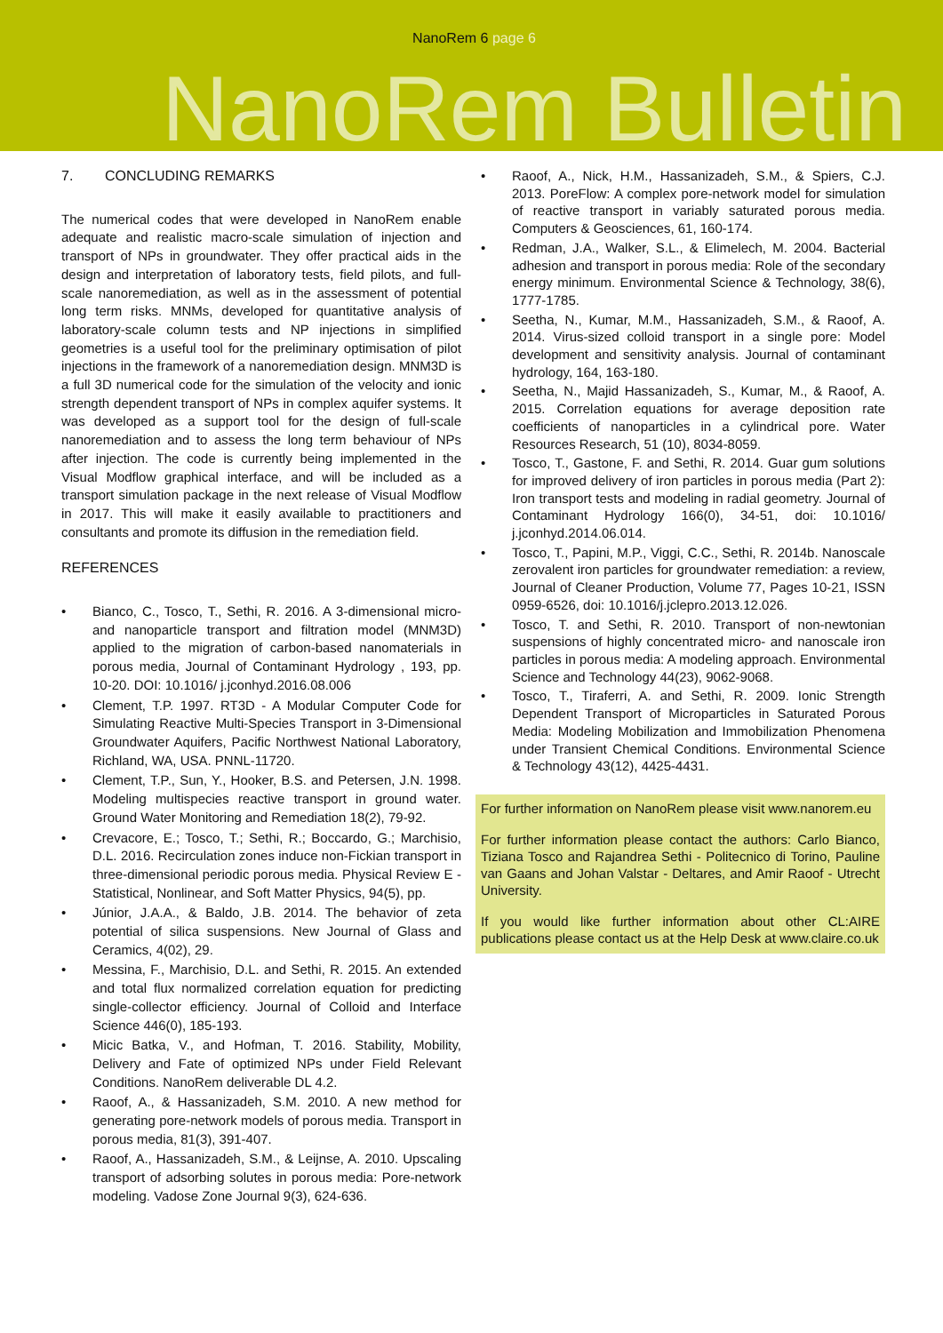NanoRem 6 page 6
NanoRem Bulletin
7. CONCLUDING REMARKS
The numerical codes that were developed in NanoRem enable adequate and realistic macro-scale simulation of injection and transport of NPs in groundwater. They offer practical aids in the design and interpretation of laboratory tests, field pilots, and full-scale nanoremediation, as well as in the assessment of potential long term risks. MNMs, developed for quantitative analysis of laboratory-scale column tests and NP injections in simplified geometries is a useful tool for the preliminary optimisation of pilot injections in the framework of a nanoremediation design. MNM3D is a full 3D numerical code for the simulation of the velocity and ionic strength dependent transport of NPs in complex aquifer systems. It was developed as a support tool for the design of full-scale nanoremediation and to assess the long term behaviour of NPs after injection. The code is currently being implemented in the Visual Modflow graphical interface, and will be included as a transport simulation package in the next release of Visual Modflow in 2017. This will make it easily available to practitioners and consultants and promote its diffusion in the remediation field.
REFERENCES
• Bianco, C., Tosco, T., Sethi, R. 2016. A 3-dimensional micro- and nanoparticle transport and filtration model (MNM3D) applied to the migration of carbon-based nanomaterials in porous media, Journal of Contaminant Hydrology , 193, pp. 10-20. DOI: 10.1016/ j.jconhyd.2016.08.006
• Clement, T.P. 1997. RT3D - A Modular Computer Code for Simulating Reactive Multi-Species Transport in 3-Dimensional Groundwater Aquifers, Pacific Northwest National Laboratory, Richland, WA, USA. PNNL-11720.
• Clement, T.P., Sun, Y., Hooker, B.S. and Petersen, J.N. 1998. Modeling multispecies reactive transport in ground water. Ground Water Monitoring and Remediation 18(2), 79-92.
• Crevacore, E.; Tosco, T.; Sethi, R.; Boccardo, G.; Marchisio, D.L. 2016. Recirculation zones induce non-Fickian transport in three-dimensional periodic porous media. Physical Review E - Statistical, Nonlinear, and Soft Matter Physics, 94(5), pp.
• Júnior, J.A.A., & Baldo, J.B. 2014. The behavior of zeta potential of silica suspensions. New Journal of Glass and Ceramics, 4(02), 29.
• Messina, F., Marchisio, D.L. and Sethi, R. 2015. An extended and total flux normalized correlation equation for predicting single-collector efficiency. Journal of Colloid and Interface Science 446(0), 185-193.
• Micic Batka, V., and Hofman, T. 2016. Stability, Mobility, Delivery and Fate of optimized NPs under Field Relevant Conditions. NanoRem deliverable DL 4.2.
• Raoof, A., & Hassanizadeh, S.M. 2010. A new method for generating pore-network models of porous media. Transport in porous media, 81(3), 391-407.
• Raoof, A., Hassanizadeh, S.M., & Leijnse, A. 2010. Upscaling transport of adsorbing solutes in porous media: Pore-network modeling. Vadose Zone Journal 9(3), 624-636.
• Raoof, A., Nick, H.M., Hassanizadeh, S.M., & Spiers, C.J. 2013. PoreFlow: A complex pore-network model for simulation of reactive transport in variably saturated porous media. Computers & Geosciences, 61, 160-174.
• Redman, J.A., Walker, S.L., & Elimelech, M. 2004. Bacterial adhesion and transport in porous media: Role of the secondary energy minimum. Environmental Science & Technology, 38(6), 1777-1785.
• Seetha, N., Kumar, M.M., Hassanizadeh, S.M., & Raoof, A. 2014. Virus-sized colloid transport in a single pore: Model development and sensitivity analysis. Journal of contaminant hydrology, 164, 163-180.
• Seetha, N., Majid Hassanizadeh, S., Kumar, M., & Raoof, A. 2015. Correlation equations for average deposition rate coefficients of nanoparticles in a cylindrical pore. Water Resources Research, 51 (10), 8034-8059.
• Tosco, T., Gastone, F. and Sethi, R. 2014. Guar gum solutions for improved delivery of iron particles in porous media (Part 2): Iron transport tests and modeling in radial geometry. Journal of Contaminant Hydrology 166(0), 34-51, doi: 10.1016/ j.jconhyd.2014.06.014.
• Tosco, T., Papini, M.P., Viggi, C.C., Sethi, R. 2014b. Nanoscale zerovalent iron particles for groundwater remediation: a review, Journal of Cleaner Production, Volume 77, Pages 10-21, ISSN 0959-6526, doi: 10.1016/j.jclepro.2013.12.026.
• Tosco, T. and Sethi, R. 2010. Transport of non-newtonian suspensions of highly concentrated micro- and nanoscale iron particles in porous media: A modeling approach. Environmental Science and Technology 44(23), 9062-9068.
• Tosco, T., Tiraferri, A. and Sethi, R. 2009. Ionic Strength Dependent Transport of Microparticles in Saturated Porous Media: Modeling Mobilization and Immobilization Phenomena under Transient Chemical Conditions. Environmental Science & Technology 43(12), 4425-4431.
For further information on NanoRem please visit www.nanorem.eu
For further information please contact the authors: Carlo Bianco, Tiziana Tosco and Rajandrea Sethi - Politecnico di Torino, Pauline van Gaans and Johan Valstar - Deltares, and Amir Raoof - Utrecht University.
If you would like further information about other CL:AIRE publications please contact us at the Help Desk at www.claire.co.uk